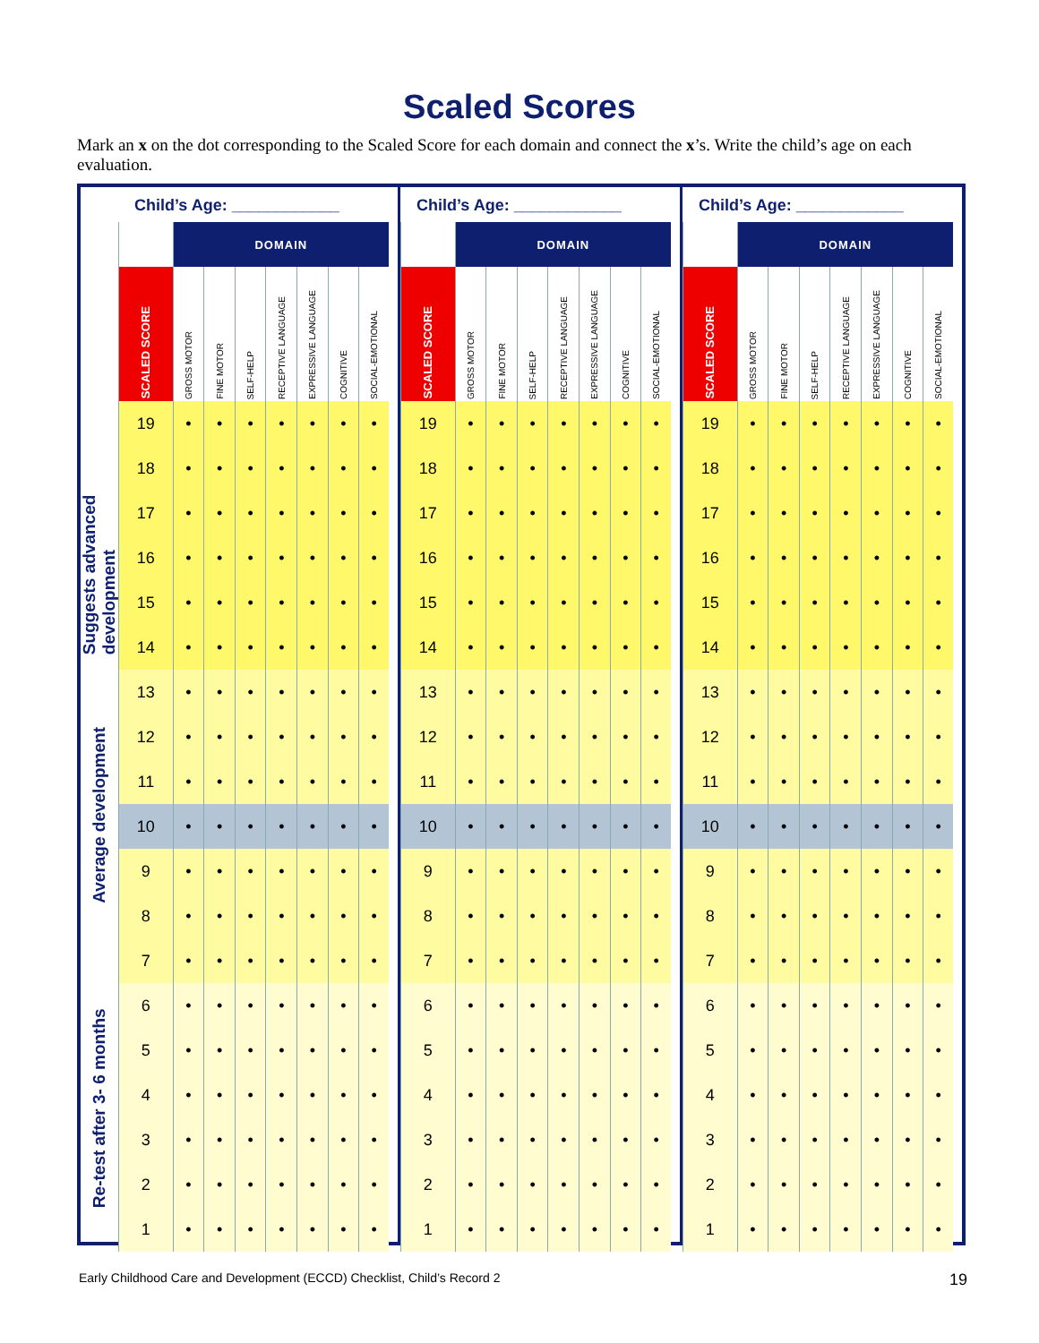Scaled Scores
Mark an x on the dot corresponding to the Scaled Score for each domain and connect the x’s. Write the child’s age on each evaluation.
Suggests advanced development
Average development
Re-test after 3- 6 months
Child’s Age: ____________
| | DOMAIN | | | | | | |
| --- | --- | --- | --- | --- | --- | --- | --- |
| SCALED SCORE | GROSS MOTOR | FINE MOTOR | SELF-HELP | RECEPTIVE LANGUAGE | EXPRESSIVE LANGUAGE | COGNITIVE | SOCIAL-EMOTIONAL |
| 19 | • | • | • | • | • | • | • |
| 18 | • | • | • | • | • | • | • |
| 17 | • | • | • | • | • | • | • |
| 16 | • | • | • | • | • | • | • |
| 15 | • | • | • | • | • | • | • |
| 14 | • | • | • | • | • | • | • |
| 13 | • | • | • | • | • | • | • |
| 12 | • | • | • | • | • | • | • |
| 11 | • | • | • | • | • | • | • |
| 10 | • | • | • | • | • | • | • |
| 9 | • | • | • | • | • | • | • |
| 8 | • | • | • | • | • | • | • |
| 7 | • | • | • | • | • | • | • |
| 6 | • | • | • | • | • | • | • |
| 5 | • | • | • | • | • | • | • |
| 4 | • | • | • | • | • | • | • |
| 3 | • | • | • | • | • | • | • |
| 2 | • | • | • | • | • | • | • |
| 1 | • | • | • | • | • | • | • |
Child’s Age: ____________
| | DOMAIN | | | | | | |
| --- | --- | --- | --- | --- | --- | --- | --- |
| SCALED SCORE | GROSS MOTOR | FINE MOTOR | SELF-HELP | RECEPTIVE LANGUAGE | EXPRESSIVE LANGUAGE | COGNITIVE | SOCIAL-EMOTIONAL |
| 19 | • | • | • | • | • | • | • |
| 18 | • | • | • | • | • | • | • |
| 17 | • | • | • | • | • | • | • |
| 16 | • | • | • | • | • | • | • |
| 15 | • | • | • | • | • | • | • |
| 14 | • | • | • | • | • | • | • |
| 13 | • | • | • | • | • | • | • |
| 12 | • | • | • | • | • | • | • |
| 11 | • | • | • | • | • | • | • |
| 10 | • | • | • | • | • | • | • |
| 9 | • | • | • | • | • | • | • |
| 8 | • | • | • | • | • | • | • |
| 7 | • | • | • | • | • | • | • |
| 6 | • | • | • | • | • | • | • |
| 5 | • | • | • | • | • | • | • |
| 4 | • | • | • | • | • | • | • |
| 3 | • | • | • | • | • | • | • |
| 2 | • | • | • | • | • | • | • |
| 1 | • | • | • | • | • | • | • |
Child’s Age: ____________
| | DOMAIN | | | | | | |
| --- | --- | --- | --- | --- | --- | --- | --- |
| SCALED SCORE | GROSS MOTOR | FINE MOTOR | SELF-HELP | RECEPTIVE LANGUAGE | EXPRESSIVE LANGUAGE | COGNITIVE | SOCIAL-EMOTIONAL |
| 19 | • | • | • | • | • | • | • |
| 18 | • | • | • | • | • | • | • |
| 17 | • | • | • | • | • | • | • |
| 16 | • | • | • | • | • | • | • |
| 15 | • | • | • | • | • | • | • |
| 14 | • | • | • | • | • | • | • |
| 13 | • | • | • | • | • | • | • |
| 12 | • | • | • | • | • | • | • |
| 11 | • | • | • | • | • | • | • |
| 10 | • | • | • | • | • | • | • |
| 9 | • | • | • | • | • | • | • |
| 8 | • | • | • | • | • | • | • |
| 7 | • | • | • | • | • | • | • |
| 6 | • | • | • | • | • | • | • |
| 5 | • | • | • | • | • | • | • |
| 4 | • | • | • | • | • | • | • |
| 3 | • | • | • | • | • | • | • |
| 2 | • | • | • | • | • | • | • |
| 1 | • | • | • | • | • | • | • |
Early Childhood Care and Development (ECCD) Checklist, Child’s Record 2 19